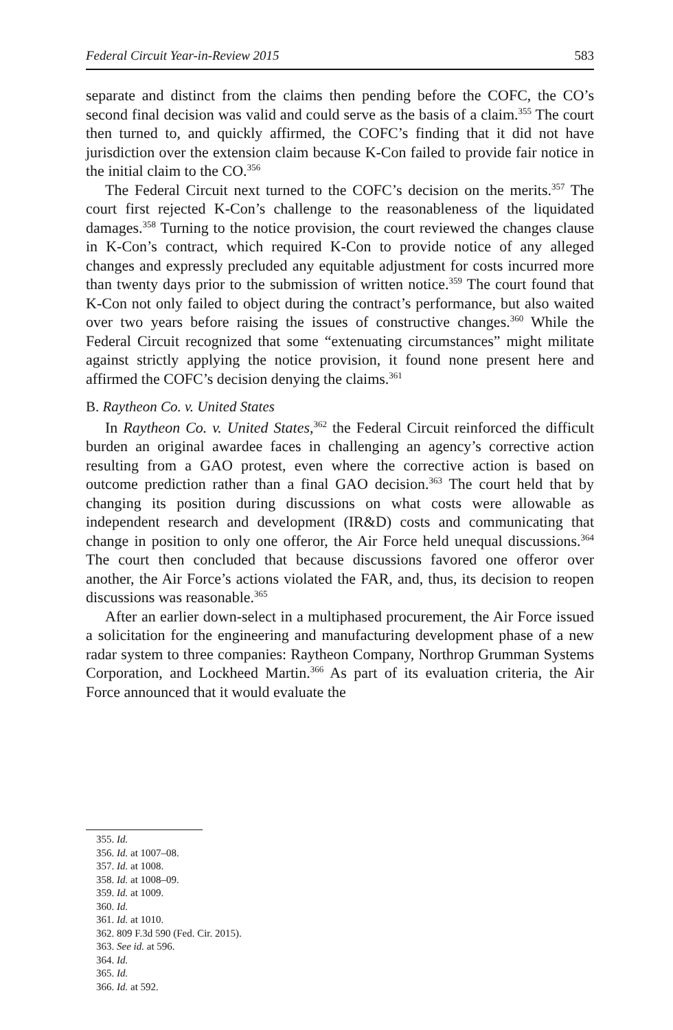Federal Circuit Year-in-Review 2015 583
separate and distinct from the claims then pending before the COFC, the CO’s second final decision was valid and could serve as the basis of a claim.<sup>355</sup> The court then turned to, and quickly affirmed, the COFC’s finding that it did not have jurisdiction over the extension claim because K-Con failed to provide fair notice in the initial claim to the CO.<sup>356</sup>
The Federal Circuit next turned to the COFC’s decision on the merits.<sup>357</sup> The court first rejected K-Con’s challenge to the reasonableness of the liquidated damages.<sup>358</sup> Turning to the notice provision, the court reviewed the changes clause in K-Con’s contract, which required K-Con to provide notice of any alleged changes and expressly precluded any equitable adjustment for costs incurred more than twenty days prior to the submission of written notice.<sup>359</sup> The court found that K-Con not only failed to object during the contract’s performance, but also waited over two years before raising the issues of constructive changes.<sup>360</sup> While the Federal Circuit recognized that some “extenuating circumstances” might militate against strictly applying the notice provision, it found none present here and affirmed the COFC’s decision denying the claims.<sup>361</sup>
B. Raytheon Co. v. United States
In Raytheon Co. v. United States,<sup>362</sup> the Federal Circuit reinforced the difficult burden an original awardee faces in challenging an agency’s corrective action resulting from a GAO protest, even where the corrective action is based on outcome prediction rather than a final GAO decision.<sup>363</sup> The court held that by changing its position during discussions on what costs were allowable as independent research and development (IR&D) costs and communicating that change in position to only one offeror, the Air Force held unequal discussions.<sup>364</sup> The court then concluded that because discussions favored one offeror over another, the Air Force’s actions violated the FAR, and, thus, its decision to reopen discussions was reasonable.<sup>365</sup>
After an earlier down-select in a multiphased procurement, the Air Force issued a solicitation for the engineering and manufacturing development phase of a new radar system to three companies: Raytheon Company, Northrop Grumman Systems Corporation, and Lockheed Martin.<sup>366</sup> As part of its evaluation criteria, the Air Force announced that it would evaluate the
355. Id.
356. Id. at 1007–08.
357. Id. at 1008.
358. Id. at 1008–09.
359. Id. at 1009.
360. Id.
361. Id. at 1010.
362. 809 F.3d 590 (Fed. Cir. 2015).
363. See id. at 596.
364. Id.
365. Id.
366. Id. at 592.